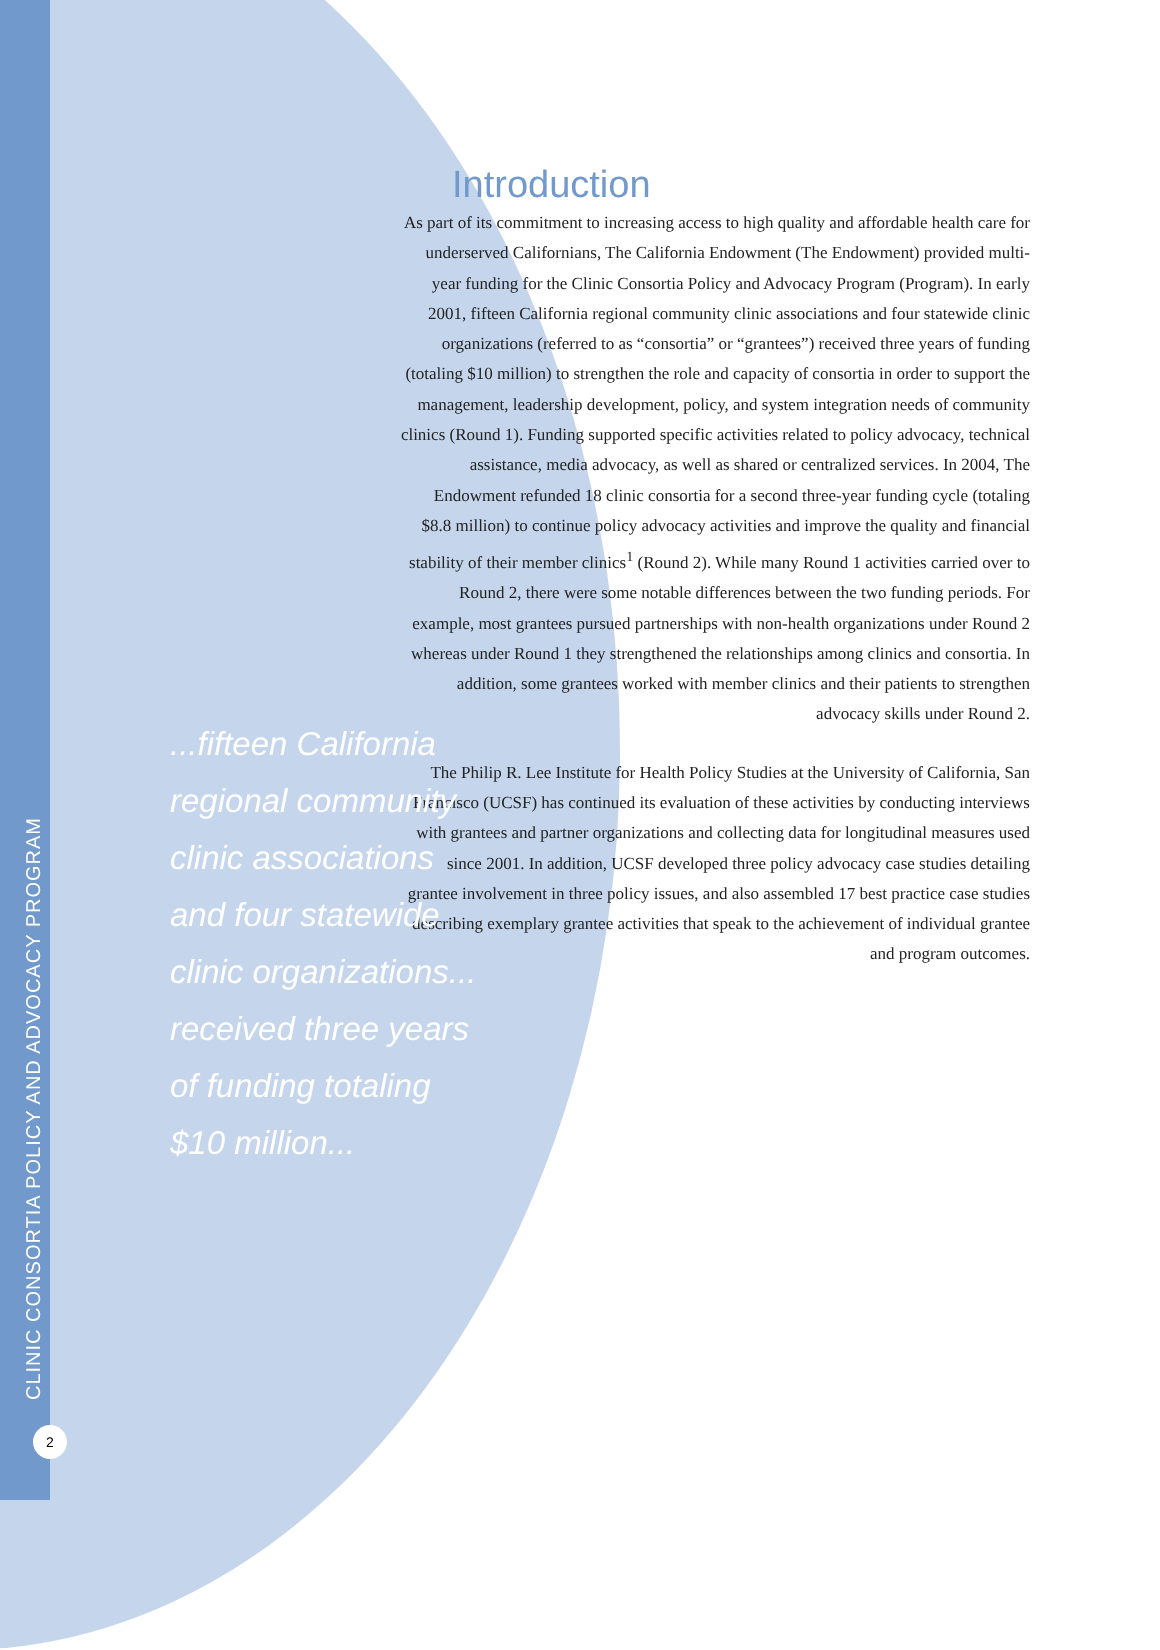CLINIC CONSORTIA POLICY AND ADVOCACY PROGRAM
2
Introduction
As part of its commitment to increasing access to high quality and affordable health care for underserved Californians, The California Endowment (The Endowment) provided multi-year funding for the Clinic Consortia Policy and Advocacy Program (Program). In early 2001, fifteen California regional community clinic associations and four statewide clinic organizations (referred to as “consortia” or “grantees”) received three years of funding (totaling $10 million) to strengthen the role and capacity of consortia in order to support the management, leadership development, policy, and system integration needs of community clinics (Round 1). Funding supported specific activities related to policy advocacy, technical assistance, media advocacy, as well as shared or centralized services. In 2004, The Endowment refunded 18 clinic consortia for a second three-year funding cycle (totaling $8.8 million) to continue policy advocacy activities and improve the quality and financial stability of their member clinics<sup>1</sup> (Round 2). While many Round 1 activities carried over to Round 2, there were some notable differences between the two funding periods. For example, most grantees pursued partnerships with non-health organizations under Round 2 whereas under Round 1 they strengthened the relationships among clinics and consortia. In addition, some grantees worked with member clinics and their patients to strengthen advocacy skills under Round 2.
The Philip R. Lee Institute for Health Policy Studies at the University of California, San Francisco (UCSF) has continued its evaluation of these activities by conducting interviews with grantees and partner organizations and collecting data for longitudinal measures used since 2001. In addition, UCSF developed three policy advocacy case studies detailing grantee involvement in three policy issues, and also assembled 17 best practice case studies describing exemplary grantee activities that speak to the achievement of individual grantee and program outcomes.
...fifteen California regional community clinic associations and four statewide clinic organizations... received three years of funding totaling $10 million...